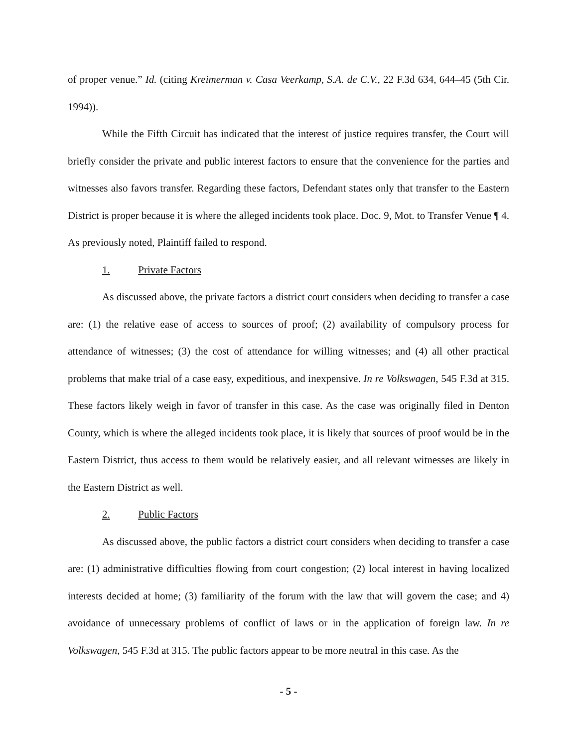of proper venue.” Id. (citing Kreimerman v. Casa Veerkamp, S.A. de C.V., 22 F.3d 634, 644–45 (5th Cir. 1994)).
While the Fifth Circuit has indicated that the interest of justice requires transfer, the Court will briefly consider the private and public interest factors to ensure that the convenience for the parties and witnesses also favors transfer. Regarding these factors, Defendant states only that transfer to the Eastern District is proper because it is where the alleged incidents took place. Doc. 9, Mot. to Transfer Venue ¶ 4. As previously noted, Plaintiff failed to respond.
1. Private Factors
As discussed above, the private factors a district court considers when deciding to transfer a case are: (1) the relative ease of access to sources of proof; (2) availability of compulsory process for attendance of witnesses; (3) the cost of attendance for willing witnesses; and (4) all other practical problems that make trial of a case easy, expeditious, and inexpensive. In re Volkswagen, 545 F.3d at 315. These factors likely weigh in favor of transfer in this case. As the case was originally filed in Denton County, which is where the alleged incidents took place, it is likely that sources of proof would be in the Eastern District, thus access to them would be relatively easier, and all relevant witnesses are likely in the Eastern District as well.
2. Public Factors
As discussed above, the public factors a district court considers when deciding to transfer a case are: (1) administrative difficulties flowing from court congestion; (2) local interest in having localized interests decided at home; (3) familiarity of the forum with the law that will govern the case; and 4) avoidance of unnecessary problems of conflict of laws or in the application of foreign law. In re Volkswagen, 545 F.3d at 315. The public factors appear to be more neutral in this case. As the
- 5 -